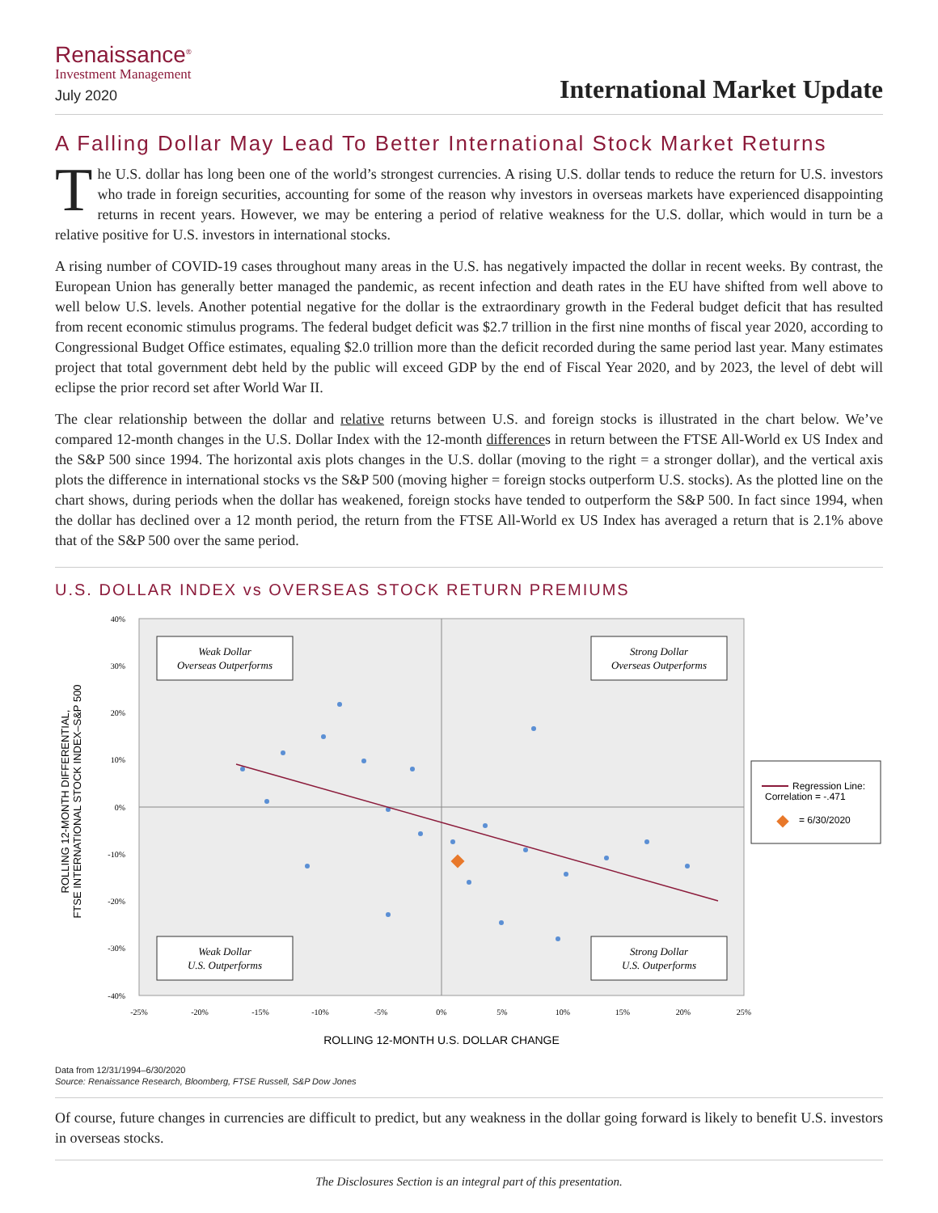Renaissance<sup>®</sup>
Investment Management
July 2020
International Market Update
A Falling Dollar May Lead To Better International Stock Market Returns
The U.S. dollar has long been one of the world’s strongest currencies. A rising U.S. dollar tends to reduce the return for U.S. investors who trade in foreign securities, accounting for some of the reason why investors in overseas markets have experienced disappointing returns in recent years. However, we may be entering a period of relative weakness for the U.S. dollar, which would in turn be a relative positive for U.S. investors in international stocks.
A rising number of COVID-19 cases throughout many areas in the U.S. has negatively impacted the dollar in recent weeks. By contrast, the European Union has generally better managed the pandemic, as recent infection and death rates in the EU have shifted from well above to well below U.S. levels. Another potential negative for the dollar is the extraordinary growth in the Federal budget deficit that has resulted from recent economic stimulus programs. The federal budget deficit was $2.7 trillion in the first nine months of fiscal year 2020, according to Congressional Budget Office estimates, equaling $2.0 trillion more than the deficit recorded during the same period last year. Many estimates project that total government debt held by the public will exceed GDP by the end of Fiscal Year 2020, and by 2023, the level of debt will eclipse the prior record set after World War II.
The clear relationship between the dollar and relative returns between U.S. and foreign stocks is illustrated in the chart below. We’ve compared 12-month changes in the U.S. Dollar Index with the 12-month differences in return between the FTSE All-World ex US Index and the S&P 500 since 1994. The horizontal axis plots changes in the U.S. dollar (moving to the right = a stronger dollar), and the vertical axis plots the difference in international stocks vs the S&P 500 (moving higher = foreign stocks outperform U.S. stocks). As the plotted line on the chart shows, during periods when the dollar has weakened, foreign stocks have tended to outperform the S&P 500. In fact since 1994, when the dollar has declined over a 12 month period, the return from the FTSE All-World ex US Index has averaged a return that is 2.1% above that of the S&P 500 over the same period.
U.S. DOLLAR INDEX vs OVERSEAS STOCK RETURN PREMIUMS
Weak Dollar
Overseas Outperforms
Strong Dollar
Overseas Outperforms
Weak Dollar
U.S. Outperforms
Strong Dollar
U.S. Outperforms
Regression Line:
Correlation = -.471
= 6/30/2020
40%
30%
20%
10%
0%
-10%
-20%
-30%
-40%
-25%
-20%
-15%
-10%
-5%
0%
5%
10%
15%
20%
25%
ROLLING 12-MONTH U.S. DOLLAR CHANGE
ROLLING 12-MONTH DIFFERENTIAL,
FTSE INTERNATIONAL STOCK INDEX–S&P 500
Data from 12/31/1994–6/30/2020
Source: Renaissance Research, Bloomberg, FTSE Russell, S&P Dow Jones
Of course, future changes in currencies are difficult to predict, but any weakness in the dollar going forward is likely to benefit U.S. investors in overseas stocks.
The Disclosures Section is an integral part of this presentation.